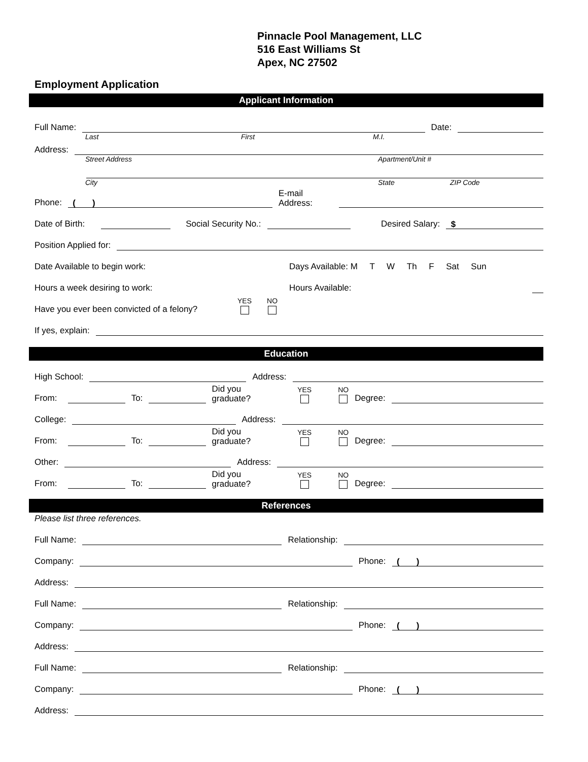Pinnacle Pool Management, LLC
516 East Williams St
Apex, NC 27502
Employment Application
Applicant Information
Full Name:
Date:
Last First M.I.
Address:
Street Address Apartment/Unit #
City State ZIP Code
Phone:
( )
E-mail
Address:
Date of Birth:
Social Security No.:
Desired Salary:
$
Position Applied for:
Date Available to begin work: Days Available: M T W Th F Sat Sun
Hours a week desiring to work: Hours Available:
Have you ever been convicted of a felony? YES NO
If yes, explain:
Education
High School:
Address:
From:
To:
Did you
graduate? YES NO Degree:
College:
Address:
From:
To:
Did you
graduate? YES NO Degree:
Other:
Address:
From:
To:
Did you
graduate? YES NO Degree:
References
Please list three references.
Full Name:
Relationship:
Company:
Phone:
( )
Address:
Full Name:
Relationship:
Company:
Phone:
( )
Address:
Full Name:
Relationship:
Company:
Phone:
( )
Address: